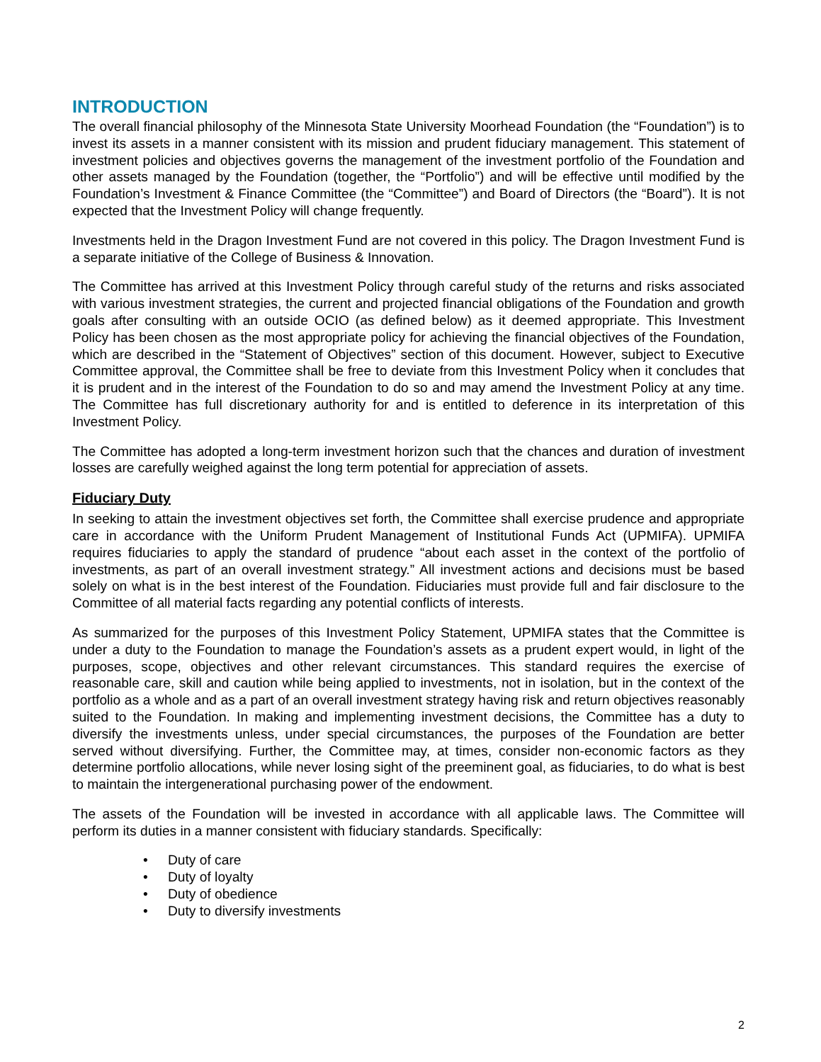INTRODUCTION
The overall financial philosophy of the Minnesota State University Moorhead Foundation (the “Foundation”) is to invest its assets in a manner consistent with its mission and prudent fiduciary management. This statement of investment policies and objectives governs the management of the investment portfolio of the Foundation and other assets managed by the Foundation (together, the “Portfolio”) and will be effective until modified by the Foundation’s Investment & Finance Committee (the “Committee”) and Board of Directors (the “Board”). It is not expected that the Investment Policy will change frequently.
Investments held in the Dragon Investment Fund are not covered in this policy. The Dragon Investment Fund is a separate initiative of the College of Business & Innovation.
The Committee has arrived at this Investment Policy through careful study of the returns and risks associated with various investment strategies, the current and projected financial obligations of the Foundation and growth goals after consulting with an outside OCIO (as defined below) as it deemed appropriate. This Investment Policy has been chosen as the most appropriate policy for achieving the financial objectives of the Foundation, which are described in the “Statement of Objectives” section of this document. However, subject to Executive Committee approval, the Committee shall be free to deviate from this Investment Policy when it concludes that it is prudent and in the interest of the Foundation to do so and may amend the Investment Policy at any time. The Committee has full discretionary authority for and is entitled to deference in its interpretation of this Investment Policy.
The Committee has adopted a long-term investment horizon such that the chances and duration of investment losses are carefully weighed against the long term potential for appreciation of assets.
Fiduciary Duty
In seeking to attain the investment objectives set forth, the Committee shall exercise prudence and appropriate care in accordance with the Uniform Prudent Management of Institutional Funds Act (UPMIFA). UPMIFA requires fiduciaries to apply the standard of prudence “about each asset in the context of the portfolio of investments, as part of an overall investment strategy.” All investment actions and decisions must be based solely on what is in the best interest of the Foundation. Fiduciaries must provide full and fair disclosure to the Committee of all material facts regarding any potential conflicts of interests.
As summarized for the purposes of this Investment Policy Statement, UPMIFA states that the Committee is under a duty to the Foundation to manage the Foundation’s assets as a prudent expert would, in light of the purposes, scope, objectives and other relevant circumstances. This standard requires the exercise of reasonable care, skill and caution while being applied to investments, not in isolation, but in the context of the portfolio as a whole and as a part of an overall investment strategy having risk and return objectives reasonably suited to the Foundation. In making and implementing investment decisions, the Committee has a duty to diversify the investments unless, under special circumstances, the purposes of the Foundation are better served without diversifying. Further, the Committee may, at times, consider non-economic factors as they determine portfolio allocations, while never losing sight of the preeminent goal, as fiduciaries, to do what is best to maintain the intergenerational purchasing power of the endowment.
The assets of the Foundation will be invested in accordance with all applicable laws. The Committee will perform its duties in a manner consistent with fiduciary standards. Specifically:
• Duty of care
• Duty of loyalty
• Duty of obedience
• Duty to diversify investments
2